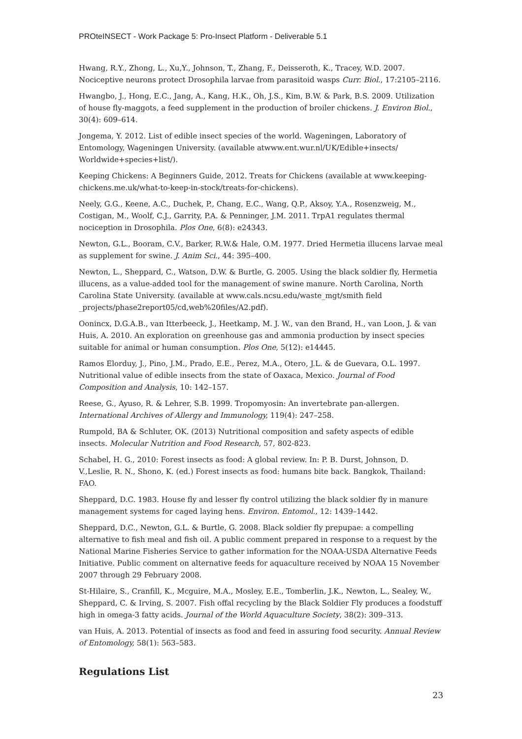PROteINSECT - Work Package 5: Pro-Insect Platform - Deliverable 5.1
Hwang, R.Y., Zhong, L., Xu,Y., Johnson, T., Zhang, F., Deisseroth, K., Tracey, W.D. 2007. Nociceptive neurons protect Drosophila larvae from parasitoid wasps Curr. Biol., 17:2105–2116.
Hwangbo, J., Hong, E.C., Jang, A., Kang, H.K., Oh, J.S., Kim, B.W. & Park, B.S. 2009. Utilization of house fly-maggots, a feed supplement in the production of broiler chickens. J. Environ Biol., 30(4): 609–614.
Jongema, Y. 2012. List of edible insect species of the world. Wageningen, Laboratory of Entomology, Wageningen University. (available atwww.ent.wur.nl/UK/Edible+insects/ Worldwide+species+list/).
Keeping Chickens: A Beginners Guide, 2012. Treats for Chickens (available at www.keeping-chickens.me.uk/what-to-keep-in-stock/treats-for-chickens).
Neely, G.G., Keene, A.C., Duchek, P., Chang, E.C., Wang, Q.P., Aksoy, Y.A., Rosenzweig, M., Costigan, M., Woolf, C.J., Garrity, P.A. & Penninger, J.M. 2011. TrpA1 regulates thermal nociception in Drosophila. Plos One, 6(8): e24343.
Newton, G.L., Booram, C.V., Barker, R.W.& Hale, O.M. 1977. Dried Hermetia illucens larvae meal as supplement for swine. J. Anim Sci., 44: 395–400.
Newton, L., Sheppard, C., Watson, D.W. & Burtle, G. 2005. Using the black soldier fly, Hermetia illucens, as a value-added tool for the management of swine manure. North Carolina, North Carolina State University. (available at www.cals.ncsu.edu/waste_mgt/smith field _projects/phase2report05/cd,web%20files/A2.pdf).
Oonincx, D.G.A.B., van Itterbeeck, J., Heetkamp, M. J. W., van den Brand, H., van Loon, J. & van Huis, A. 2010. An exploration on greenhouse gas and ammonia production by insect species suitable for animal or human consumption. Plos One, 5(12): e14445.
Ramos Elorduy, J., Pino, J.M., Prado, E.E., Perez, M.A., Otero, J.L. & de Guevara, O.L. 1997. Nutritional value of edible insects from the state of Oaxaca, Mexico. Journal of Food Composition and Analysis, 10: 142–157.
Reese, G., Ayuso, R. & Lehrer, S.B. 1999. Tropomyosin: An invertebrate pan-allergen. International Archives of Allergy and Immunology, 119(4): 247–258.
Rumpold, BA & Schluter, OK. (2013) Nutritional composition and safety aspects of edible insects. Molecular Nutrition and Food Research, 57, 802-823.
Schabel, H. G., 2010: Forest insects as food: A global review. In: P. B. Durst, Johnson, D. V.,Leslie, R. N., Shono, K. (ed.) Forest insects as food: humans bite back. Bangkok, Thailand: FAO.
Sheppard, D.C. 1983. House fly and lesser fly control utilizing the black soldier fly in manure management systems for caged laying hens. Environ. Entomol., 12: 1439–1442.
Sheppard, D.C., Newton, G.L. & Burtle, G. 2008. Black soldier fly prepupae: a compelling alternative to fish meal and fish oil. A public comment prepared in response to a request by the National Marine Fisheries Service to gather information for the NOAA-USDA Alternative Feeds Initiative. Public comment on alternative feeds for aquaculture received by NOAA 15 November 2007 through 29 February 2008.
St-Hilaire, S., Cranfill, K., Mcguire, M.A., Mosley, E.E., Tomberlin, J.K., Newton, L., Sealey, W., Sheppard, C. & Irving, S. 2007. Fish offal recycling by the Black Soldier Fly produces a foodstuff high in omega-3 fatty acids. Journal of the World Aquaculture Society, 38(2): 309–313.
van Huis, A. 2013. Potential of insects as food and feed in assuring food security. Annual Review of Entomology, 58(1): 563–583.
Regulations List
23